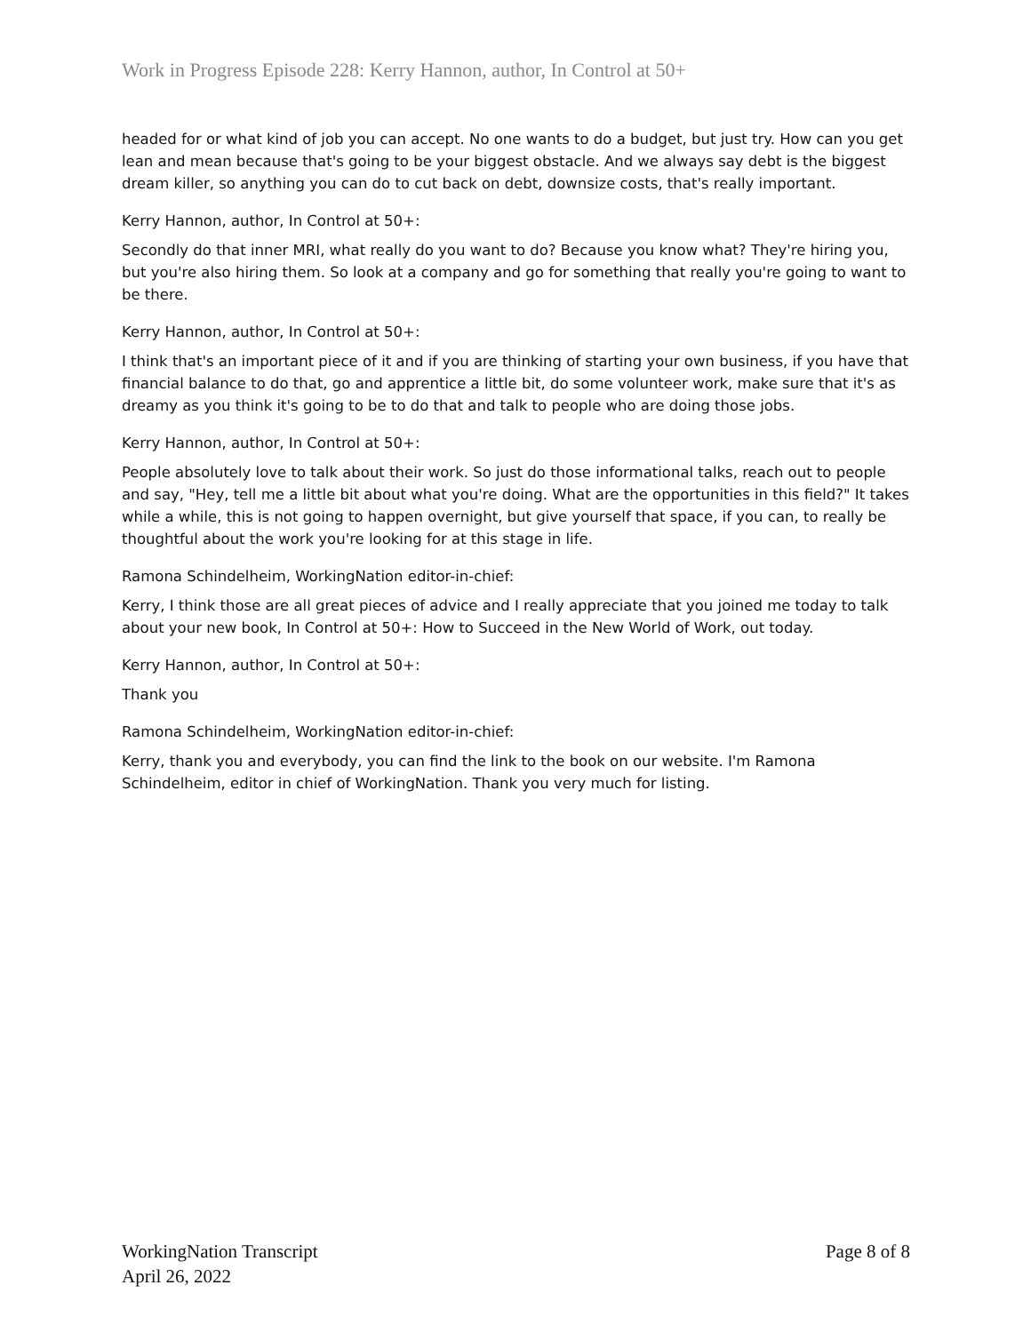Work in Progress Episode 228: Kerry Hannon, author, In Control at 50+
headed for or what kind of job you can accept. No one wants to do a budget, but just try. How can you get lean and mean because that's going to be your biggest obstacle. And we always say debt is the biggest dream killer, so anything you can do to cut back on debt, downsize costs, that's really important.
Kerry Hannon, author, In Control at 50+:
Secondly do that inner MRI, what really do you want to do? Because you know what? They're hiring you, but you're also hiring them. So look at a company and go for something that really you're going to want to be there.
Kerry Hannon, author, In Control at 50+:
I think that's an important piece of it and if you are thinking of starting your own business, if you have that financial balance to do that, go and apprentice a little bit, do some volunteer work, make sure that it's as dreamy as you think it's going to be to do that and talk to people who are doing those jobs.
Kerry Hannon, author, In Control at 50+:
People absolutely love to talk about their work. So just do those informational talks, reach out to people and say, "Hey, tell me a little bit about what you're doing. What are the opportunities in this field?" It takes while a while, this is not going to happen overnight, but give yourself that space, if you can, to really be thoughtful about the work you're looking for at this stage in life.
Ramona Schindelheim, WorkingNation editor-in-chief:
Kerry, I think those are all great pieces of advice and I really appreciate that you joined me today to talk about your new book, In Control at 50+: How to Succeed in the New World of Work, out today.
Kerry Hannon, author, In Control at 50+:
Thank you
Ramona Schindelheim, WorkingNation editor-in-chief:
Kerry, thank you and everybody, you can find the link to the book on our website. I'm Ramona Schindelheim, editor in chief of WorkingNation. Thank you very much for listing.
WorkingNation Transcript
April 26, 2022
Page 8 of 8